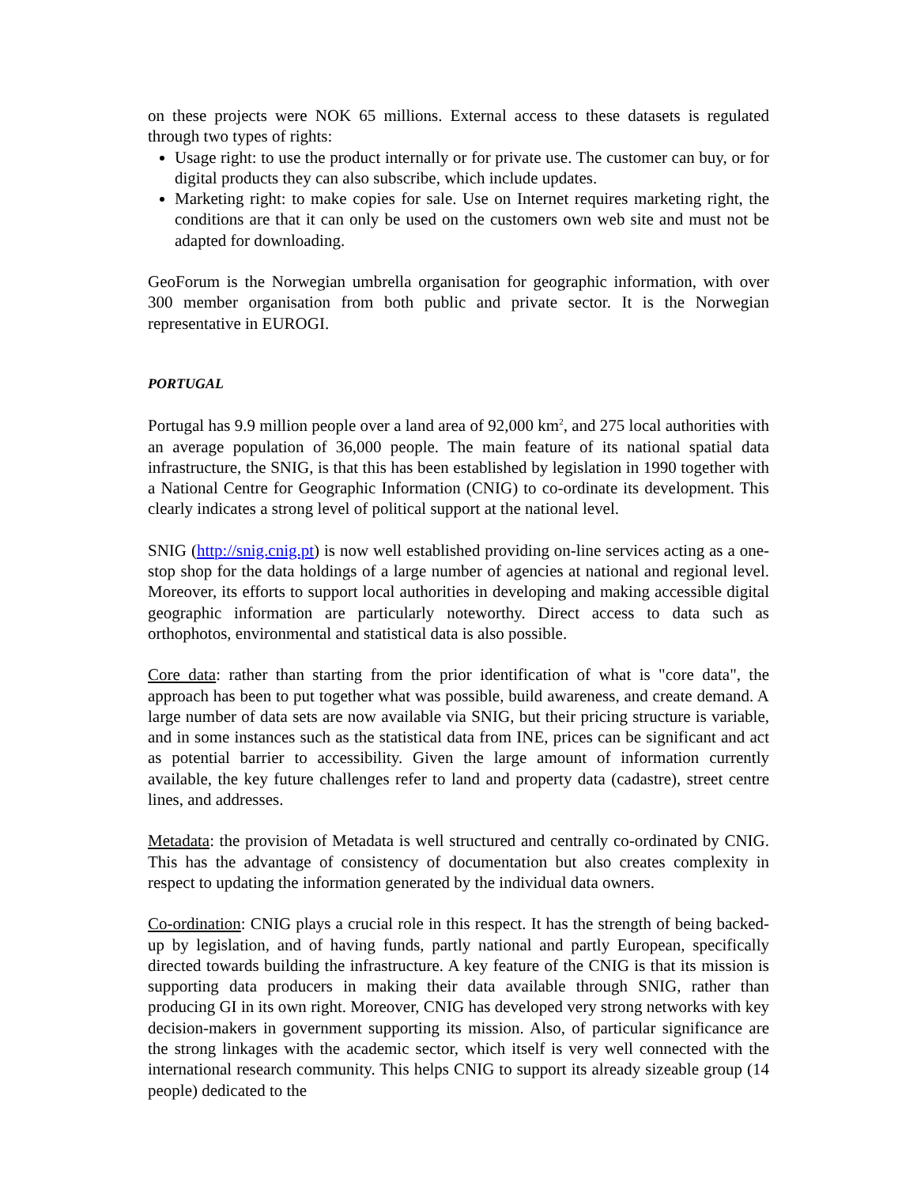on these projects were NOK 65 millions. External access to these datasets is regulated through two types of rights:
Usage right: to use the product internally or for private use. The customer can buy, or for digital products they can also subscribe, which include updates.
Marketing right: to make copies for sale. Use on Internet requires marketing right, the conditions are that it can only be used on the customers own web site and must not be adapted for downloading.
GeoForum is the Norwegian umbrella organisation for geographic information, with over 300 member organisation from both public and private sector. It is the Norwegian representative in EUROGI.
PORTUGAL
Portugal has 9.9 million people over a land area of 92,000 km<sup>2</sup>, and 275 local authorities with an average population of 36,000 people. The main feature of its national spatial data infrastructure, the SNIG, is that this has been established by legislation in 1990 together with a National Centre for Geographic Information (CNIG) to co-ordinate its development. This clearly indicates a strong level of political support at the national level.
SNIG (http://snig.cnig.pt) is now well established providing on-line services acting as a one-stop shop for the data holdings of a large number of agencies at national and regional level. Moreover, its efforts to support local authorities in developing and making accessible digital geographic information are particularly noteworthy. Direct access to data such as orthophotos, environmental and statistical data is also possible.
Core data: rather than starting from the prior identification of what is "core data", the approach has been to put together what was possible, build awareness, and create demand. A large number of data sets are now available via SNIG, but their pricing structure is variable, and in some instances such as the statistical data from INE, prices can be significant and act as potential barrier to accessibility. Given the large amount of information currently available, the key future challenges refer to land and property data (cadastre), street centre lines, and addresses.
Metadata: the provision of Metadata is well structured and centrally co-ordinated by CNIG. This has the advantage of consistency of documentation but also creates complexity in respect to updating the information generated by the individual data owners.
Co-ordination: CNIG plays a crucial role in this respect. It has the strength of being backed-up by legislation, and of having funds, partly national and partly European, specifically directed towards building the infrastructure. A key feature of the CNIG is that its mission is supporting data producers in making their data available through SNIG, rather than producing GI in its own right. Moreover, CNIG has developed very strong networks with key decision-makers in government supporting its mission. Also, of particular significance are the strong linkages with the academic sector, which itself is very well connected with the international research community. This helps CNIG to support its already sizeable group (14 people) dedicated to the